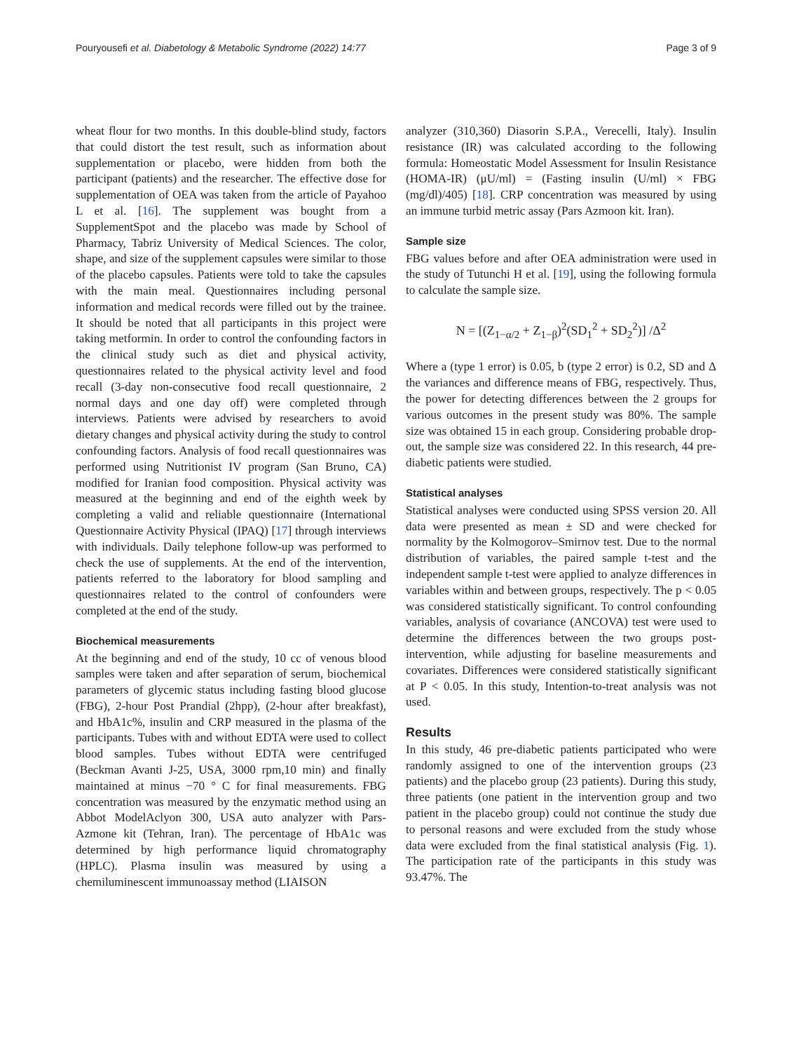Pouryousefi et al. Diabetology & Metabolic Syndrome (2022) 14:77 Page 3 of 9
wheat flour for two months. In this double-blind study, factors that could distort the test result, such as information about supplementation or placebo, were hidden from both the participant (patients) and the researcher. The effective dose for supplementation of OEA was taken from the article of Payahoo L et al. [16]. The supplement was bought from a SupplementSpot and the placebo was made by School of Pharmacy, Tabriz University of Medical Sciences. The color, shape, and size of the supplement capsules were similar to those of the placebo capsules. Patients were told to take the capsules with the main meal. Questionnaires including personal information and medical records were filled out by the trainee. It should be noted that all participants in this project were taking metformin. In order to control the confounding factors in the clinical study such as diet and physical activity, questionnaires related to the physical activity level and food recall (3-day non-consecutive food recall questionnaire, 2 normal days and one day off) were completed through interviews. Patients were advised by researchers to avoid dietary changes and physical activity during the study to control confounding factors. Analysis of food recall questionnaires was performed using Nutritionist IV program (San Bruno, CA) modified for Iranian food composition. Physical activity was measured at the beginning and end of the eighth week by completing a valid and reliable questionnaire (International Questionnaire Activity Physical (IPAQ) [17] through interviews with individuals. Daily telephone follow-up was performed to check the use of supplements. At the end of the intervention, patients referred to the laboratory for blood sampling and questionnaires related to the control of confounders were completed at the end of the study.
Biochemical measurements
At the beginning and end of the study, 10 cc of venous blood samples were taken and after separation of serum, biochemical parameters of glycemic status including fasting blood glucose (FBG), 2-hour Post Prandial (2hpp), (2-hour after breakfast), and HbA1c%, insulin and CRP measured in the plasma of the participants. Tubes with and without EDTA were used to collect blood samples. Tubes without EDTA were centrifuged (Beckman Avanti J-25, USA, 3000 rpm,10 min) and finally maintained at minus −70 ° C for final measurements. FBG concentration was measured by the enzymatic method using an Abbot ModelAclyon 300, USA auto analyzer with Pars-Azmone kit (Tehran, Iran). The percentage of HbA1c was determined by high performance liquid chromatography (HPLC). Plasma insulin was measured by using a chemiluminescent immunoassay method (LIAISON
analyzer (310,360) Diasorin S.P.A., Verecelli, Italy). Insulin resistance (IR) was calculated according to the following formula: Homeostatic Model Assessment for Insulin Resistance (HOMA-IR) (μU/ml) = (Fasting insulin (U/ml) × FBG (mg/dl)/405) [18]. CRP concentration was measured by using an immune turbid metric assay (Pars Azmoon kit. Iran).
Sample size
FBG values before and after OEA administration were used in the study of Tutunchi H et al. [19], using the following formula to calculate the sample size.
N = [(Z<sub>1−α/2</sub> + Z<sub>1−β</sub>)<sup>2</sup>(SD<sub>1</sub><sup>2</sup> + SD<sub>2</sub><sup>2</sup>)] /Δ<sup>2</sup>
Where a (type 1 error) is 0.05, b (type 2 error) is 0.2, SD and Δ the variances and difference means of FBG, respectively. Thus, the power for detecting differences between the 2 groups for various outcomes in the present study was 80%. The sample size was obtained 15 in each group. Considering probable drop-out, the sample size was considered 22. In this research, 44 pre-diabetic patients were studied.
Statistical analyses
Statistical analyses were conducted using SPSS version 20. All data were presented as mean ± SD and were checked for normality by the Kolmogorov–Smirnov test. Due to the normal distribution of variables, the paired sample t-test and the independent sample t-test were applied to analyze differences in variables within and between groups, respectively. The p < 0.05 was considered statistically significant. To control confounding variables, analysis of covariance (ANCOVA) test were used to determine the differences between the two groups post-intervention, while adjusting for baseline measurements and covariates. Differences were considered statistically significant at P < 0.05. In this study, Intention-to-treat analysis was not used.
Results
In this study, 46 pre-diabetic patients participated who were randomly assigned to one of the intervention groups (23 patients) and the placebo group (23 patients). During this study, three patients (one patient in the intervention group and two patient in the placebo group) could not continue the study due to personal reasons and were excluded from the study whose data were excluded from the final statistical analysis (Fig. 1). The participation rate of the participants in this study was 93.47%. The